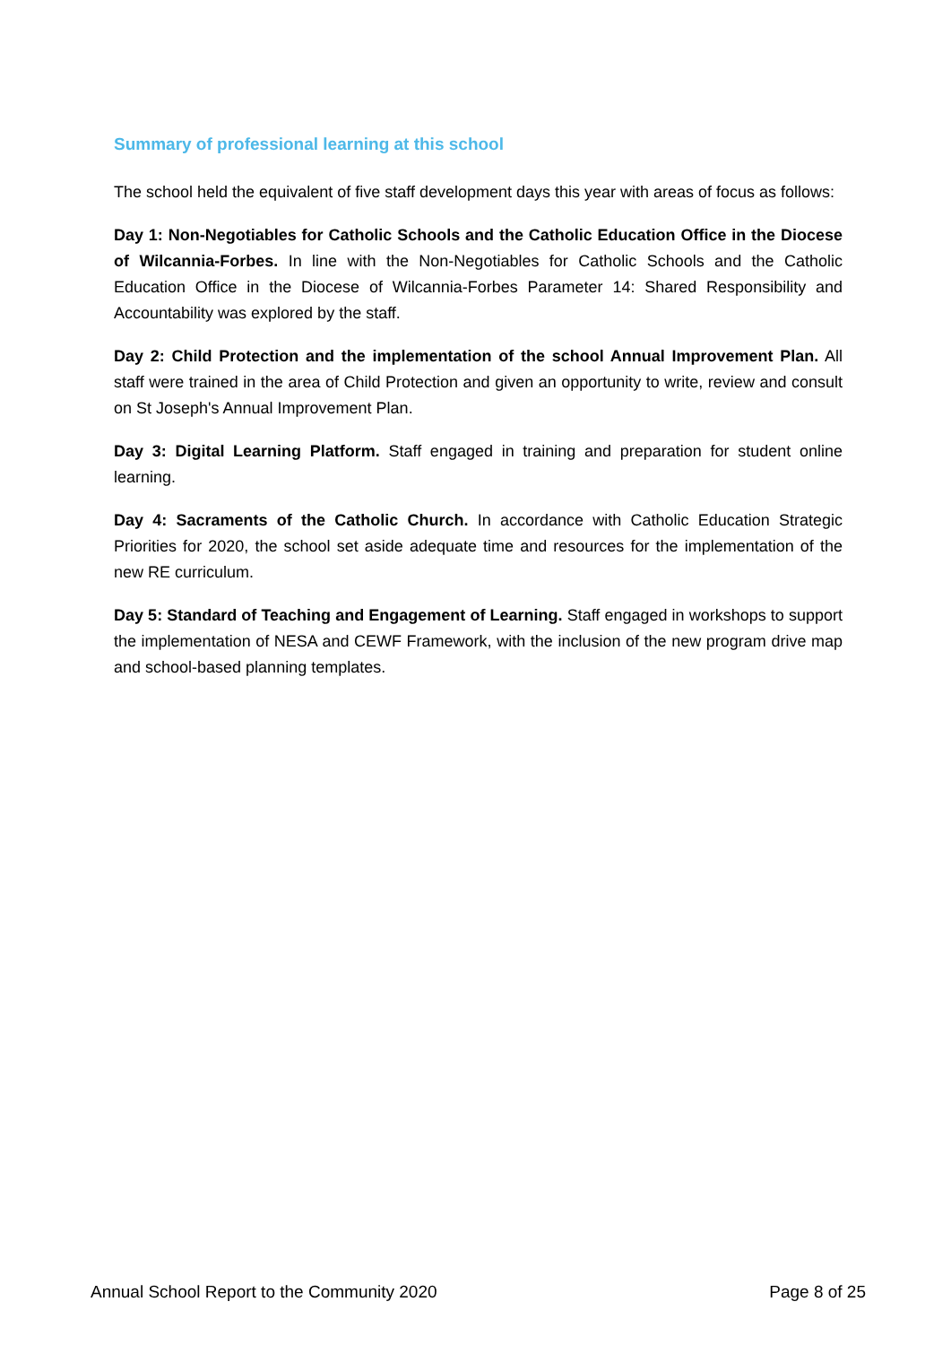Summary of professional learning at this school
The school held the equivalent of five staff development days this year with areas of focus as follows:
Day 1: Non-Negotiables for Catholic Schools and the Catholic Education Office in the Diocese of Wilcannia-Forbes. In line with the Non-Negotiables for Catholic Schools and the Catholic Education Office in the Diocese of Wilcannia-Forbes Parameter 14: Shared Responsibility and Accountability was explored by the staff.
Day 2: Child Protection and the implementation of the school Annual Improvement Plan. All staff were trained in the area of Child Protection and given an opportunity to write, review and consult on St Joseph's Annual Improvement Plan.
Day 3: Digital Learning Platform. Staff engaged in training and preparation for student online learning.
Day 4: Sacraments of the Catholic Church. In accordance with Catholic Education Strategic Priorities for 2020, the school set aside adequate time and resources for the implementation of the new RE curriculum.
Day 5: Standard of Teaching and Engagement of Learning. Staff engaged in workshops to support the implementation of NESA and CEWF Framework, with the inclusion of the new program drive map and school-based planning templates.
Annual School Report to the Community 2020 Page 8 of 25